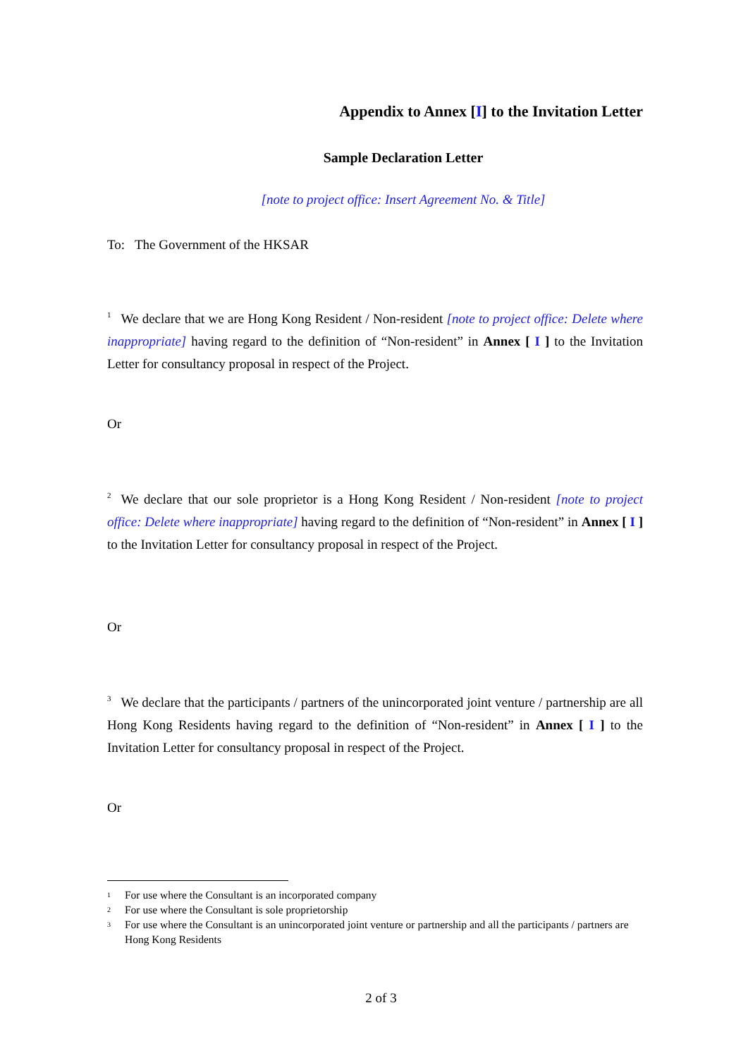Appendix to Annex [I] to the Invitation Letter
Sample Declaration Letter
[note to project office: Insert Agreement No. & Title]
To: The Government of the HKSAR
<sup>1</sup> We declare that we are Hong Kong Resident / Non-resident [note to project office: Delete where inappropriate] having regard to the definition of “Non-resident” in Annex [ I ] to the Invitation Letter for consultancy proposal in respect of the Project.
Or
<sup>2</sup> We declare that our sole proprietor is a Hong Kong Resident / Non-resident [note to project office: Delete where inappropriate] having regard to the definition of “Non-resident” in Annex [ I ] to the Invitation Letter for consultancy proposal in respect of the Project.
Or
<sup>3</sup> We declare that the participants / partners of the unincorporated joint venture / partnership are all Hong Kong Residents having regard to the definition of “Non-resident” in Annex [ I ] to the Invitation Letter for consultancy proposal in respect of the Project.
Or
1 For use where the Consultant is an incorporated company
2 For use where the Consultant is sole proprietorship
3 For use where the Consultant is an unincorporated joint venture or partnership and all the participants / partners are Hong Kong Residents
2 of 3